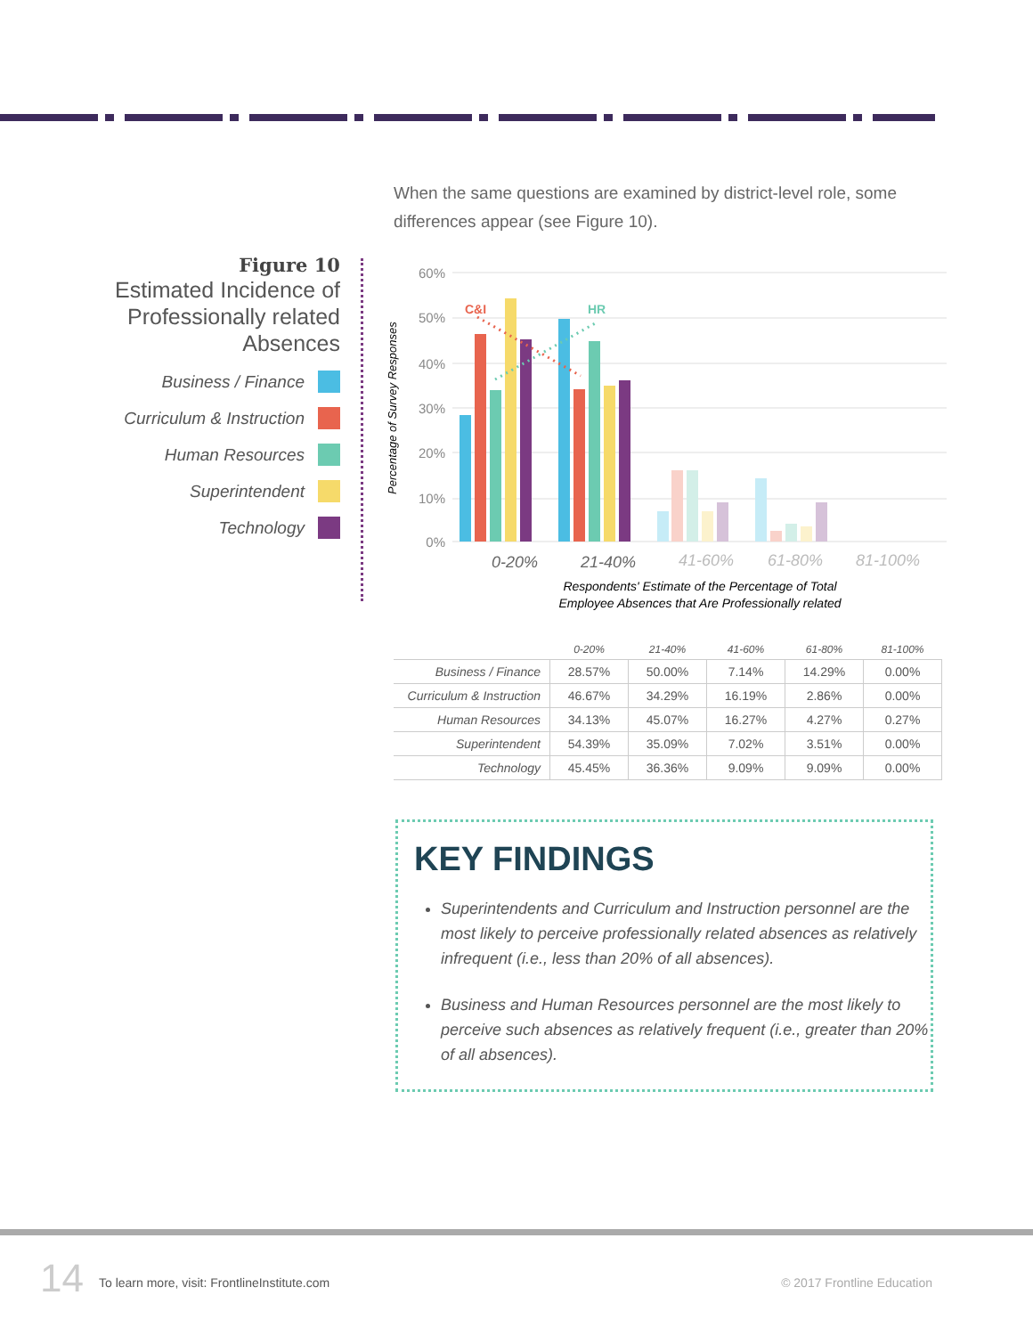When the same questions are examined by district-level role, some differences appear (see Figure 10).
Figure 10
Estimated Incidence of Professionally related Absences
Business / Finance
Curriculum & Instruction
Human Resources
Superintendent
Technology
60%
50%
40%
30%
20%
10%
0%
Percentage of Survey Responses
C&I
HR
0-20%
21-40%
41-60%
61-80%
81-100%
Respondents' Estimate of the Percentage of Total
Employee Absences that Are Professionally related
| | 0-20% | 21-40% | 41-60% | 61-80% | 81-100% |
| --- | --- | --- | --- | --- | --- |
| Business / Finance | 28.57% | 50.00% | 7.14% | 14.29% | 0.00% |
| Curriculum & Instruction | 46.67% | 34.29% | 16.19% | 2.86% | 0.00% |
| Human Resources | 34.13% | 45.07% | 16.27% | 4.27% | 0.27% |
| Superintendent | 54.39% | 35.09% | 7.02% | 3.51% | 0.00% |
| Technology | 45.45% | 36.36% | 9.09% | 9.09% | 0.00% |
KEY FINDINGS
Superintendents and Curriculum and Instruction personnel are the most likely to perceive professionally related absences as relatively infrequent (i.e., less than 20% of all absences).
Business and Human Resources personnel are the most likely to perceive such absences as relatively frequent (i.e., greater than 20% of all absences).
14
To learn more, visit: FrontlineInstitute.com
© 2017 Frontline Education